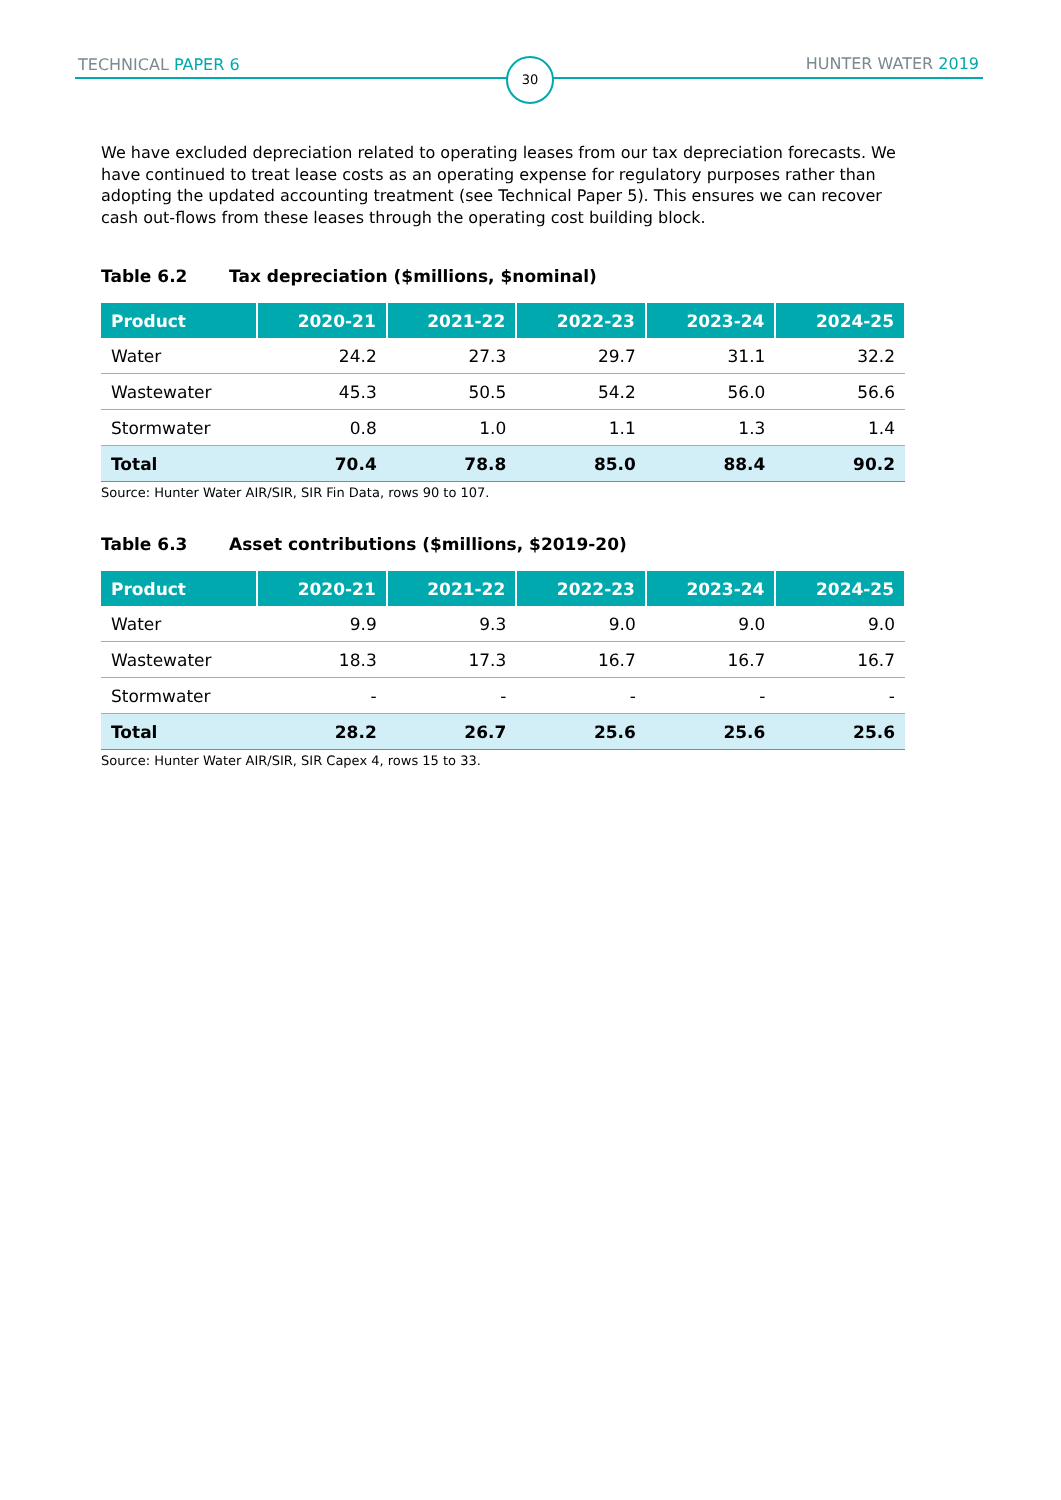TECHNICAL PAPER 6 30 HUNTER WATER 2019
We have excluded depreciation related to operating leases from our tax depreciation forecasts. We have continued to treat lease costs as an operating expense for regulatory purposes rather than adopting the updated accounting treatment (see Technical Paper 5). This ensures we can recover cash out-flows from these leases through the operating cost building block.
Table 6.2 Tax depreciation ($millions, $nominal)
| Product | 2020-21 | 2021-22 | 2022-23 | 2023-24 | 2024-25 |
| --- | --- | --- | --- | --- | --- |
| Water | 24.2 | 27.3 | 29.7 | 31.1 | 32.2 |
| Wastewater | 45.3 | 50.5 | 54.2 | 56.0 | 56.6 |
| Stormwater | 0.8 | 1.0 | 1.1 | 1.3 | 1.4 |
| Total | 70.4 | 78.8 | 85.0 | 88.4 | 90.2 |
Source: Hunter Water AIR/SIR, SIR Fin Data, rows 90 to 107.
Table 6.3 Asset contributions ($millions, $2019-20)
| Product | 2020-21 | 2021-22 | 2022-23 | 2023-24 | 2024-25 |
| --- | --- | --- | --- | --- | --- |
| Water | 9.9 | 9.3 | 9.0 | 9.0 | 9.0 |
| Wastewater | 18.3 | 17.3 | 16.7 | 16.7 | 16.7 |
| Stormwater | - | - | - | - | - |
| Total | 28.2 | 26.7 | 25.6 | 25.6 | 25.6 |
Source: Hunter Water AIR/SIR, SIR Capex 4, rows 15 to 33.